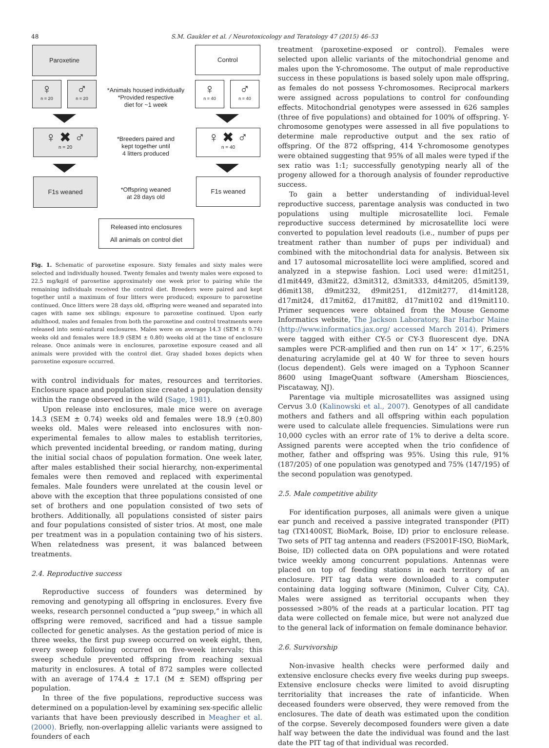48
S.M. Gaukler et al. / Neurotoxicology and Teratology 47 (2015) 46–53
Paroxetine Control
♀
n = 20
♂
n = 20
*Animals housed individually
*Provided respective
diet for ~1 week
♀
n = 40
♂
n = 40
♀ ✖ ♂
n = 20
*Breeders paired and
kept together until
4 litters produced
♀ ✖ ♂
n = 40
F1s weaned
*Offspring weaned
at 28 days old
F1s weaned
Released into enclosures
All animals on control diet
Fig. 1. Schematic of paroxetine exposure. Sixty females and sixty males were selected and individually housed. Twenty females and twenty males were exposed to 22.5 mg/kg/d of paroxetine approximately one week prior to pairing while the remaining individuals received the control diet. Breeders were paired and kept together until a maximum of four litters were produced; exposure to paroxetine continued. Once litters were 28 days old, offspring were weaned and separated into cages with same sex siblings; exposure to paroxetine continued. Upon early adulthood, males and females from both the paroxetine and control treatments were released into semi-natural enclosures. Males were on average 14.3 (SEM ± 0.74) weeks old and females were 18.9 (SEM ± 0.80) weeks old at the time of enclosure release. Once animals were in enclosures, paroxetine exposure ceased and all animals were provided with the control diet. Gray shaded boxes depicts when paroxetine exposure occurred.
with control individuals for mates, resources and territories. Enclosure space and population size created a population density within the range observed in the wild (Sage, 1981).
Upon release into enclosures, male mice were on average 14.3 (SEM ± 0.74) weeks old and females were 18.9 (±0.80) weeks old. Males were released into enclosures with non-experimental females to allow males to establish territories, which prevented incidental breeding, or random mating, during the initial social chaos of population formation. One week later, after males established their social hierarchy, non-experimental females were then removed and replaced with experimental females. Male founders were unrelated at the cousin level or above with the exception that three populations consisted of one set of brothers and one population consisted of two sets of brothers. Additionally, all populations consisted of sister pairs and four populations consisted of sister trios. At most, one male per treatment was in a population containing two of his sisters. When relatedness was present, it was balanced between treatments.
2.4. Reproductive success
Reproductive success of founders was determined by removing and genotyping all offspring in enclosures. Every five weeks, research personnel conducted a “pup sweep,” in which all offspring were removed, sacrificed and had a tissue sample collected for genetic analyses. As the gestation period of mice is three weeks, the first pup sweep occurred on week eight, then, every sweep following occurred on five-week intervals; this sweep schedule prevented offspring from reaching sexual maturity in enclosures. A total of 872 samples were collected with an average of 174.4 ± 17.1 (M ± SEM) offspring per population.
In three of the five populations, reproductive success was determined on a population-level by examining sex-specific allelic variants that have been previously described in Meagher et al. (2000). Briefly, non-overlapping allelic variants were assigned to founders of each
treatment (paroxetine-exposed or control). Females were selected upon allelic variants of the mitochondrial genome and males upon the Y-chromosome. The output of male reproductive success in these populations is based solely upon male offspring, as females do not possess Y-chromosomes. Reciprocal markers were assigned across populations to control for confounding effects. Mitochondrial genotypes were assessed in 626 samples (three of five populations) and obtained for 100% of offspring. Y-chromosome genotypes were assessed in all five populations to determine male reproductive output and the sex ratio of offspring. Of the 872 offspring, 414 Y-chromosome genotypes were obtained suggesting that 95% of all males were typed if the sex ratio was 1:1; successfully genotyping nearly all of the progeny allowed for a thorough analysis of founder reproductive success.
To gain a better understanding of individual-level reproductive success, parentage analysis was conducted in two populations using multiple microsatellite loci. Female reproductive success determined by microsatellite loci were converted to population level readouts (i.e., number of pups per treatment rather than number of pups per individual) and combined with the mitochondrial data for analysis. Between six and 17 autosomal microsatellite loci were amplified, scored and analyzed in a stepwise fashion. Loci used were: d1mit251, d1mit449, d3mit22, d3mit312, d3mit333, d4mit205, d5mit139, d6mit138, d9mit232, d9mit251, d12mit277, d14mit128, d17mit24, d17mit62, d17mit82, d17mit102 and d19mit110. Primer sequences were obtained from the Mouse Genome Informatics website, The Jackson Laboratory, Bar Harbor Maine (http://www.informatics.jax.org/ accessed March 2014). Primers were tagged with either CY-5 or CY-3 fluorescent dye. DNA samples were PCR-amplified and then run on 14″ × 17″, 6.25% denaturing acrylamide gel at 40 W for three to seven hours (locus dependent). Gels were imaged on a Typhoon Scanner 8600 using ImageQuant software (Amersham Biosciences, Piscataway, NJ).
Parentage via multiple microsatellites was assigned using Cervus 3.0 (Kalinowski et al., 2007). Genotypes of all candidate mothers and fathers and all offspring within each population were used to calculate allele frequencies. Simulations were run 10,000 cycles with an error rate of 1% to derive a delta score. Assigned parents were accepted when the trio confidence of mother, father and offspring was 95%. Using this rule, 91% (187/205) of one population was genotyped and 75% (147/195) of the second population was genotyped.
2.5. Male competitive ability
For identification purposes, all animals were given a unique ear punch and received a passive integrated transponder (PIT) tag (TX1400ST, BioMark, Boise, ID) prior to enclosure release. Two sets of PIT tag antenna and readers (FS2001F-ISO, BioMark, Boise, ID) collected data on OPA populations and were rotated twice weekly among concurrent populations. Antennas were placed on top of feeding stations in each territory of an enclosure. PIT tag data were downloaded to a computer containing data logging software (Minimon, Culver City, CA). Males were assigned as territorial occupants when they possessed >80% of the reads at a particular location. PIT tag data were collected on female mice, but were not analyzed due to the general lack of information on female dominance behavior.
2.6. Survivorship
Non-invasive health checks were performed daily and extensive enclosure checks every five weeks during pup sweeps. Extensive enclosure checks were limited to avoid disrupting territoriality that increases the rate of infanticide. When deceased founders were observed, they were removed from the enclosures. The date of death was estimated upon the condition of the corpse. Severely decomposed founders were given a date half way between the date the individual was found and the last date the PIT tag of that individual was recorded.